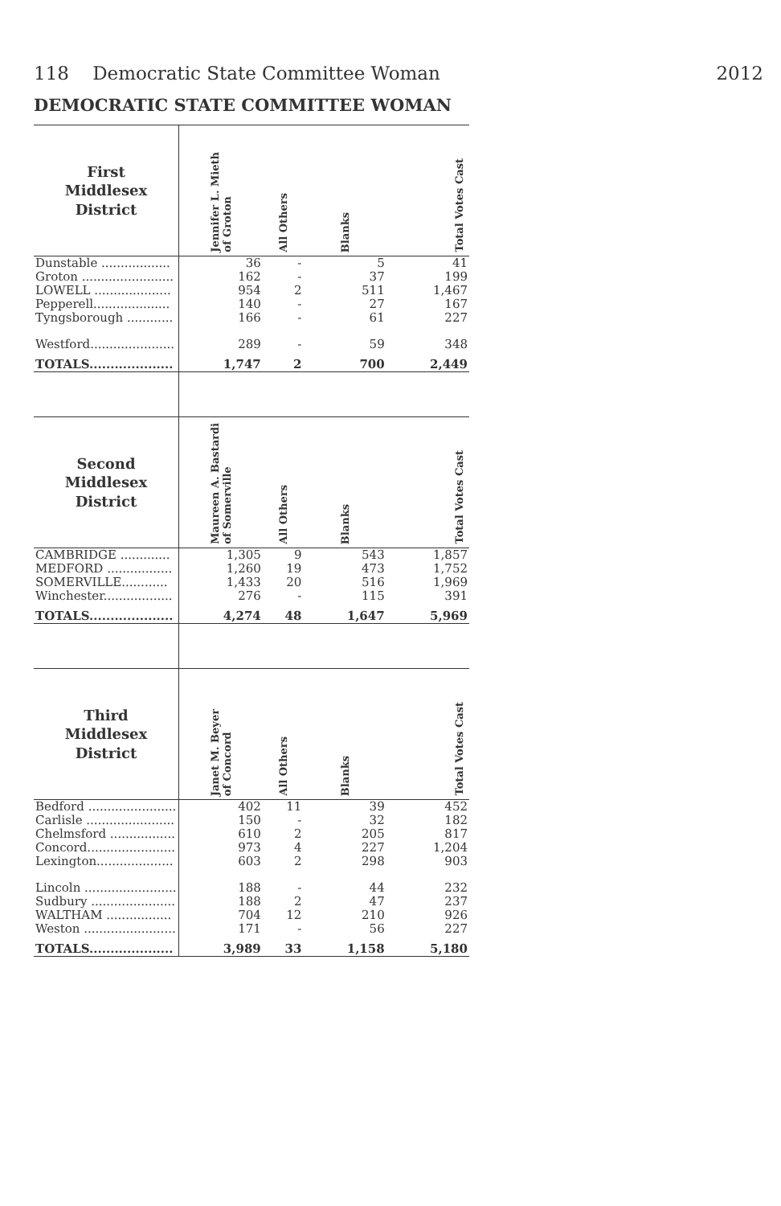118 Democratic State Committee Woman 2012
DEMOCRATIC STATE COMMITTEE WOMAN
| First Middlesex District | Jennifer L. Mieth of Groton | All Others | Blanks | Total Votes Cast |
| --- | --- | --- | --- | --- |
| Dunstable .................. | 36 | - | 5 | 41 |
| Groton ........................ | 162 | - | 37 | 199 |
| LOWELL .................... | 954 | 2 | 511 | 1,467 |
| Pepperell.................... | 140 | - | 27 | 167 |
| Tyngsborough ............ | 166 | - | 61 | 227 |
| Westford...................... | 289 | - | 59 | 348 |
| TOTALS.................... | 1,747 | 2 | 700 | 2,449 |
| Second Middlesex District | Maureen A. Bastardi of Somerville | All Others | Blanks | Total Votes Cast |
| CAMBRIDGE ............. | 1,305 | 9 | 543 | 1,857 |
| MEDFORD ................. | 1,260 | 19 | 473 | 1,752 |
| SOMERVILLE............ | 1,433 | 20 | 516 | 1,969 |
| Winchester.................. | 276 | - | 115 | 391 |
| TOTALS.................... | 4,274 | 48 | 1,647 | 5,969 |
| Third Middlesex District | Janet M. Beyer of Concord | All Others | Blanks | Total Votes Cast |
| Bedford ....................... | 402 | 11 | 39 | 452 |
| Carlisle ....................... | 150 | - | 32 | 182 |
| Chelmsford ................. | 610 | 2 | 205 | 817 |
| Concord....................... | 973 | 4 | 227 | 1,204 |
| Lexington.................... | 603 | 2 | 298 | 903 |
| Lincoln ........................ | 188 | - | 44 | 232 |
| Sudbury ...................... | 188 | 2 | 47 | 237 |
| WALTHAM ................. | 704 | 12 | 210 | 926 |
| Weston ........................ | 171 | - | 56 | 227 |
| TOTALS.................... | 3,989 | 33 | 1,158 | 5,180 |